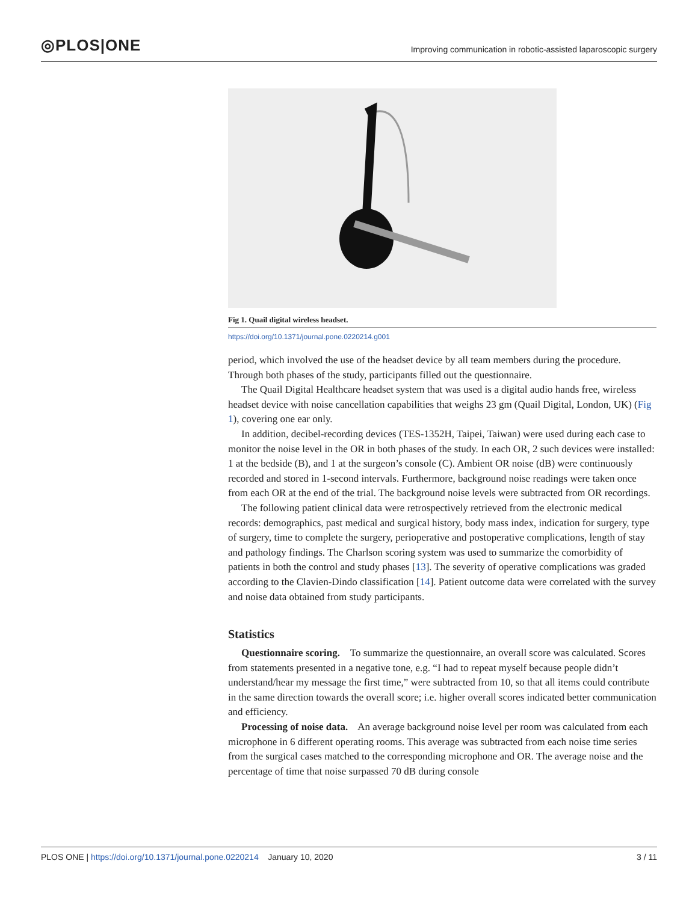◎PLOS|ONE
Improving communication in robotic-assisted laparoscopic surgery
Fig 1. Quail digital wireless headset.
https://doi.org/10.1371/journal.pone.0220214.g001
period, which involved the use of the headset device by all team members during the procedure. Through both phases of the study, participants filled out the questionnaire.
The Quail Digital Healthcare headset system that was used is a digital audio hands free, wireless headset device with noise cancellation capabilities that weighs 23 gm (Quail Digital, London, UK) (Fig 1), covering one ear only.
In addition, decibel-recording devices (TES-1352H, Taipei, Taiwan) were used during each case to monitor the noise level in the OR in both phases of the study. In each OR, 2 such devices were installed: 1 at the bedside (B), and 1 at the surgeon’s console (C). Ambient OR noise (dB) were continuously recorded and stored in 1-second intervals. Furthermore, background noise readings were taken once from each OR at the end of the trial. The background noise levels were subtracted from OR recordings.
The following patient clinical data were retrospectively retrieved from the electronic medical records: demographics, past medical and surgical history, body mass index, indication for surgery, type of surgery, time to complete the surgery, perioperative and postoperative complications, length of stay and pathology findings. The Charlson scoring system was used to summarize the comorbidity of patients in both the control and study phases [13]. The severity of operative complications was graded according to the Clavien-Dindo classification [14]. Patient outcome data were correlated with the survey and noise data obtained from study participants.
Statistics
Questionnaire scoring. To summarize the questionnaire, an overall score was calculated. Scores from statements presented in a negative tone, e.g. “I had to repeat myself because people didn’t understand/hear my message the first time,” were subtracted from 10, so that all items could contribute in the same direction towards the overall score; i.e. higher overall scores indicated better communication and efficiency.
Processing of noise data. An average background noise level per room was calculated from each microphone in 6 different operating rooms. This average was subtracted from each noise time series from the surgical cases matched to the corresponding microphone and OR. The average noise and the percentage of time that noise surpassed 70 dB during console
PLOS ONE | https://doi.org/10.1371/journal.pone.0220214 January 10, 2020
3 / 11